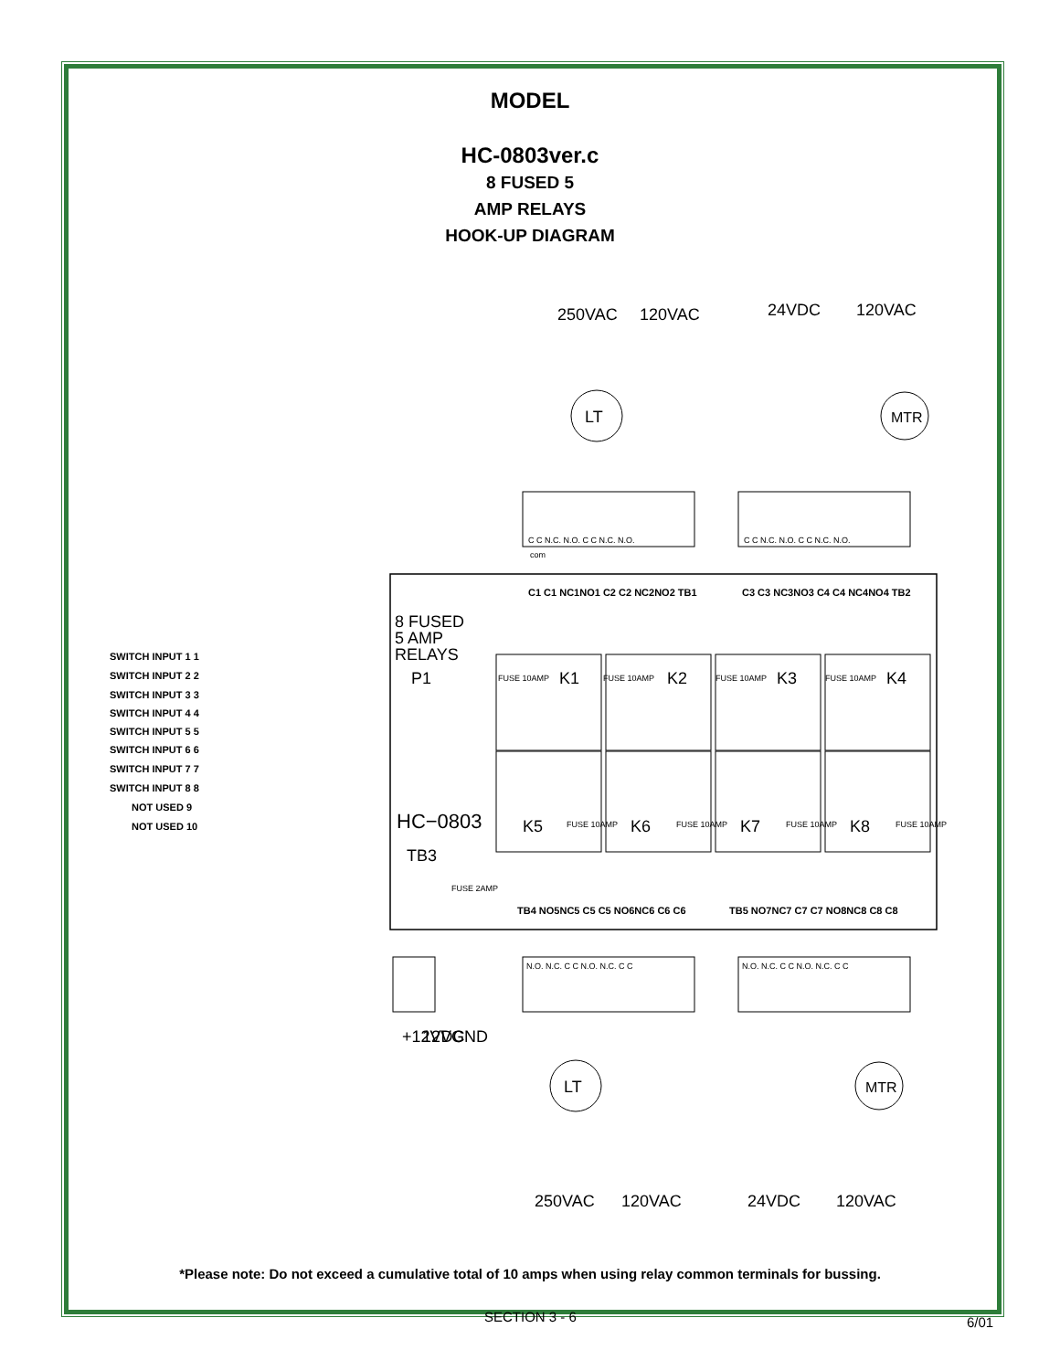MODEL
HC-0803ver.c
8 FUSED 5
AMP RELAYS
HOOK-UP DIAGRAM
C C N.C. N.O. C C N.C. N.O.
com
C C N.C. N.O. C C N.C. N.O.
N.O. N.C. C C N.O. N.C. C C
N.O. N.C. C C N.O. N.C. C C
C1 C1 NC1NO1 C2 C2 NC2NO2 TB1
C3 C3 NC3NO3 C4 C4 NC4NO4 TB2
TB4 NO5NC5 C5 C5 NO6NC6 C6 C6
TB5 NO7NC7 C7 C7 NO8NC8 C8 C8
8 FUSED
5 AMP
RELAYS
P1
HC−0803
TB3
K1
K2
K3
K4
K5
K6
K7
K8
FUSE 10AMP
FUSE 10AMP
FUSE 10AMP
FUSE 10AMP
FUSE 10AMP
FUSE 10AMP
FUSE 10AMP
FUSE 10AMP
FUSE 2AMP
LT
MTR
LT
MTR
SWITCH INPUT 1 1
SWITCH INPUT 2 2
SWITCH INPUT 3 3
SWITCH INPUT 4 4
SWITCH INPUT 5 5
SWITCH INPUT 6 6
SWITCH INPUT 7 7
SWITCH INPUT 8 8
NOT USED 9
NOT USED 10
250VAC
120VAC
24VDC
120VAC
250VAC
120VAC
24VDC
120VAC
+12VDC
12VGND
*Please note: Do not exceed a cumulative total of 10 amps when using relay common terminals for bussing.
SECTION 3 - 6 6/01